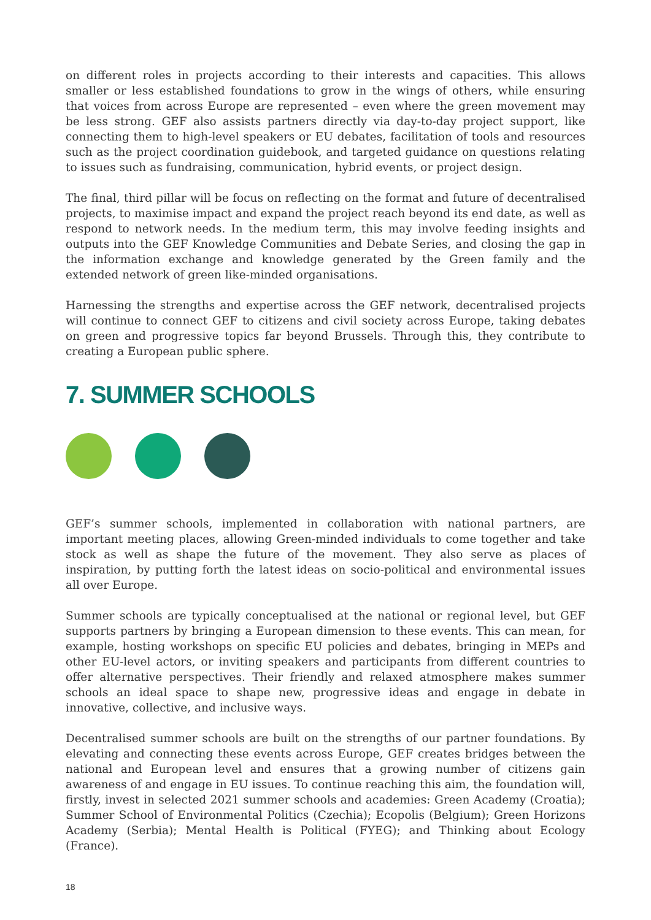on different roles in projects according to their interests and capacities. This allows smaller or less established foundations to grow in the wings of others, while ensuring that voices from across Europe are represented – even where the green movement may be less strong. GEF also assists partners directly via day-to-day project support, like connecting them to high-level speakers or EU debates, facilitation of tools and resources such as the project coordination guidebook, and targeted guidance on questions relating to issues such as fundraising, communication, hybrid events, or project design.
The final, third pillar will be focus on reflecting on the format and future of decentralised projects, to maximise impact and expand the project reach beyond its end date, as well as respond to network needs. In the medium term, this may involve feeding insights and outputs into the GEF Knowledge Communities and Debate Series, and closing the gap in the information exchange and knowledge generated by the Green family and the extended network of green like-minded organisations.
Harnessing the strengths and expertise across the GEF network, decentralised projects will continue to connect GEF to citizens and civil society across Europe, taking debates on green and progressive topics far beyond Brussels. Through this, they contribute to creating a European public sphere.
7. SUMMER SCHOOLS
GEF’s summer schools, implemented in collaboration with national partners, are important meeting places, allowing Green-minded individuals to come together and take stock as well as shape the future of the movement. They also serve as places of inspiration, by putting forth the latest ideas on socio-political and environmental issues all over Europe.
Summer schools are typically conceptualised at the national or regional level, but GEF supports partners by bringing a European dimension to these events. This can mean, for example, hosting workshops on specific EU policies and debates, bringing in MEPs and other EU-level actors, or inviting speakers and participants from different countries to offer alternative perspectives. Their friendly and relaxed atmosphere makes summer schools an ideal space to shape new, progressive ideas and engage in debate in innovative, collective, and inclusive ways.
Decentralised summer schools are built on the strengths of our partner foundations. By elevating and connecting these events across Europe, GEF creates bridges between the national and European level and ensures that a growing number of citizens gain awareness of and engage in EU issues. To continue reaching this aim, the foundation will, firstly, invest in selected 2021 summer schools and academies: Green Academy (Croatia); Summer School of Environmental Politics (Czechia); Ecopolis (Belgium); Green Horizons Academy (Serbia); Mental Health is Political (FYEG); and Thinking about Ecology (France).
18